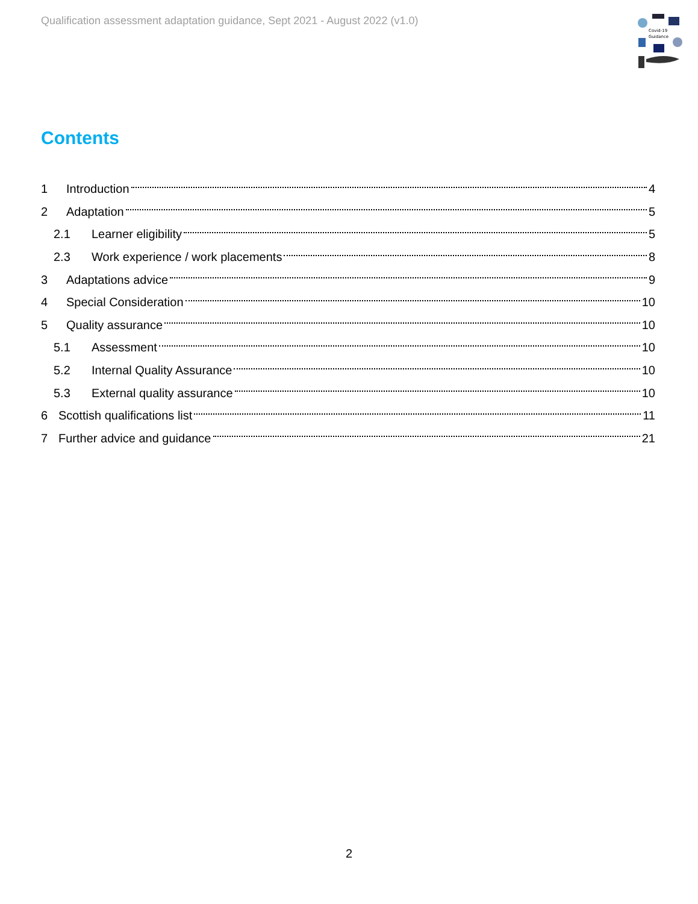Qualification assessment adaptation guidance, Sept 2021 - August 2022 (v1.0)
Covid-19
Guidance
Contents
1 Introduction 4
2 Adaptation 5
2.1 Learner eligibility 5
2.3 Work experience / work placements 8
3 Adaptations advice 9
4 Special Consideration 10
5 Quality assurance 10
5.1 Assessment 10
5.2 Internal Quality Assurance 10
5.3 External quality assurance 10
6 Scottish qualifications list 11
7 Further advice and guidance 21
2